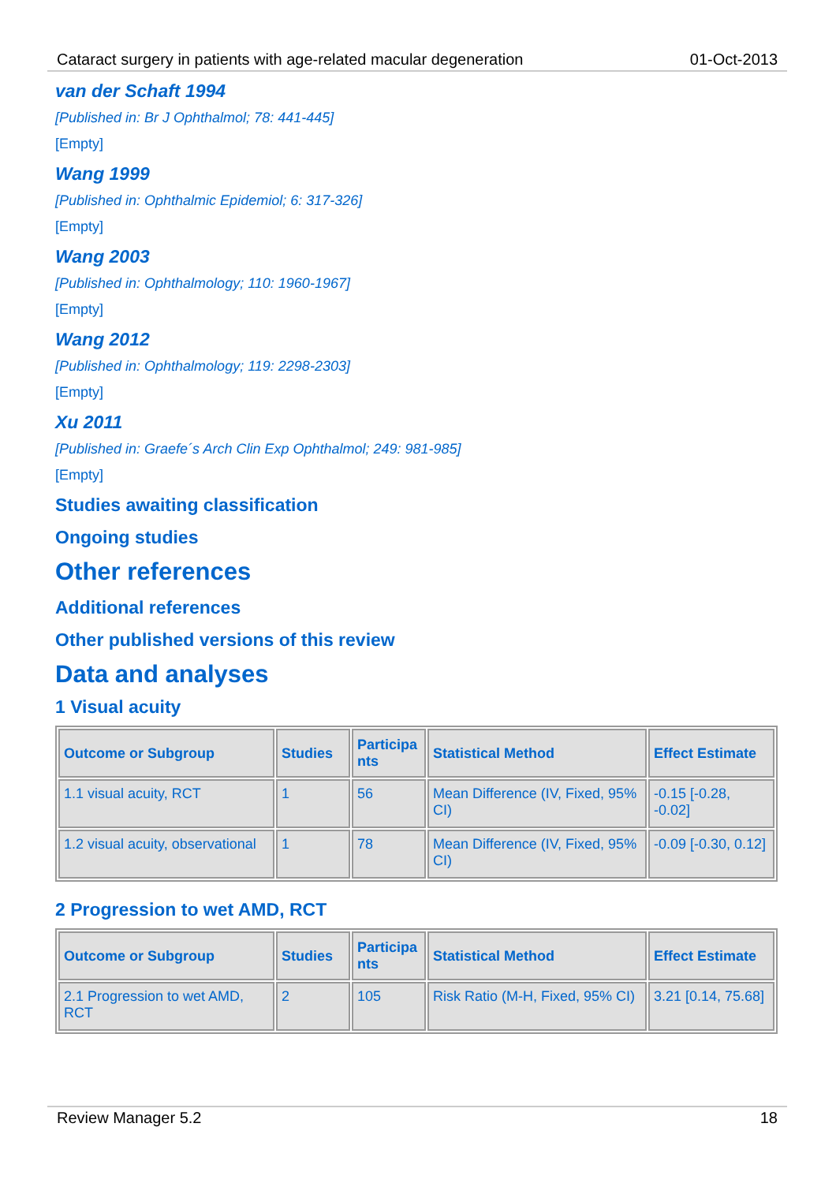Cataract surgery in patients with age-related macular degeneration 01-Oct-2013
van der Schaft 1994
[Published in: Br J Ophthalmol; 78: 441-445]
[Empty]
Wang 1999
[Published in: Ophthalmic Epidemiol; 6: 317-326]
[Empty]
Wang 2003
[Published in: Ophthalmology; 110: 1960-1967]
[Empty]
Wang 2012
[Published in: Ophthalmology; 119: 2298-2303]
[Empty]
Xu 2011
[Published in: Graefe´s Arch Clin Exp Ophthalmol; 249: 981-985]
[Empty]
Studies awaiting classification
Ongoing studies
Other references
Additional references
Other published versions of this review
Data and analyses
1 Visual acuity
| Outcome or Subgroup | Studies | Participa nts | Statistical Method | Effect Estimate |
| --- | --- | --- | --- | --- |
| 1.1 visual acuity, RCT | 1 | 56 | Mean Difference (IV, Fixed, 95% CI) | -0.15 [-0.28, -0.02] |
| 1.2 visual acuity, observational | 1 | 78 | Mean Difference (IV, Fixed, 95% CI) | -0.09 [-0.30, 0.12] |
2 Progression to wet AMD, RCT
| Outcome or Subgroup | Studies | Participa nts | Statistical Method | Effect Estimate |
| --- | --- | --- | --- | --- |
| 2.1 Progression to wet AMD, RCT | 2 | 105 | Risk Ratio (M-H, Fixed, 95% CI) | 3.21 [0.14, 75.68] |
Review Manager 5.2 18